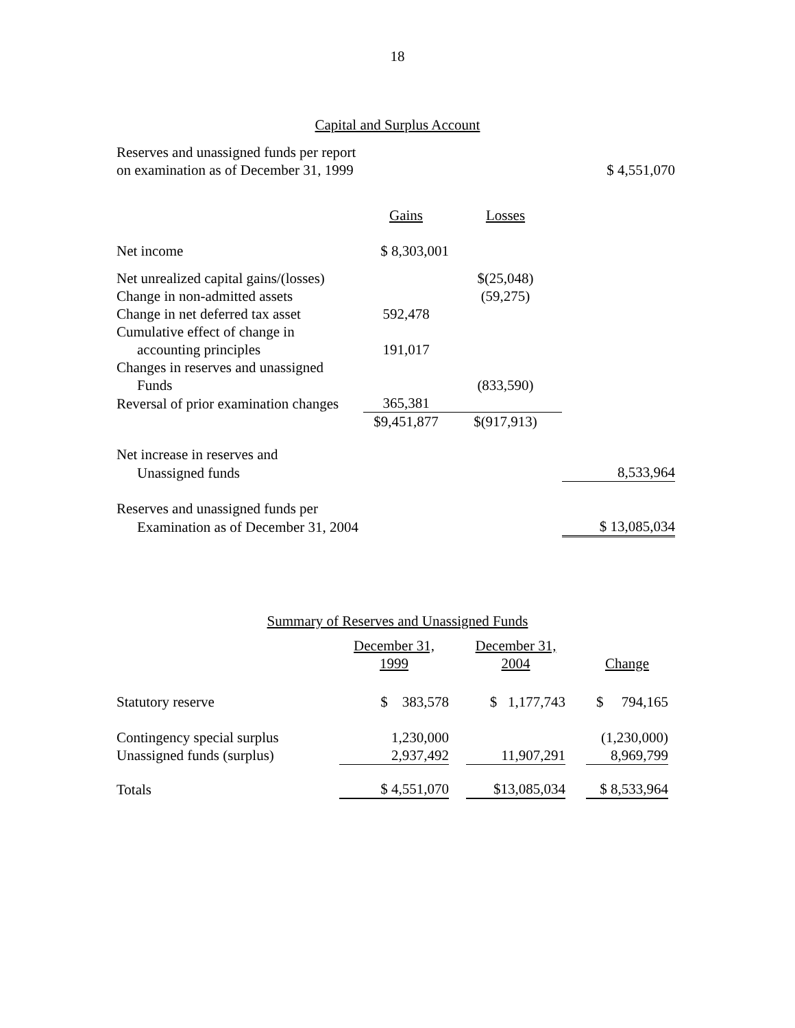18
Capital and Surplus Account
| Reserves and unassigned funds per report | | | |
| on examination as of December 31, 1999 | | | $ 4,551,070 |
| | Gains | Losses | |
| Net income | $ 8,303,001 | | |
| Net unrealized capital gains/(losses) | | $(25,048) | |
| Change in non-admitted assets | | (59,275) | |
| Change in net deferred tax asset | 592,478 | | |
| Cumulative effect of change in | | | |
| accounting principles | 191,017 | | |
| Changes in reserves and unassigned | | | |
| Funds | | (833,590) | |
| Reversal of prior examination changes | 365,381 | | |
| | $9,451,877 | $(917,913) | |
| Net increase in reserves and | | | |
| Unassigned funds | | | 8,533,964 |
| Reserves and unassigned funds per | | | |
| Examination as of December 31, 2004 | | | $ 13,085,034 |
Summary of Reserves and Unassigned Funds
| | December 31, 1999 | | December 31, 2004 | | Change |
| Statutory reserve | $ 383,578 | | $ 1,177,743 | | $ 794,165 |
| Contingency special surplus | 1,230,000 | | | | (1,230,000) |
| Unassigned funds (surplus) | 2,937,492 | | 11,907,291 | | 8,969,799 |
| Totals | $ 4,551,070 | | $13,085,034 | | $ 8,533,964 |